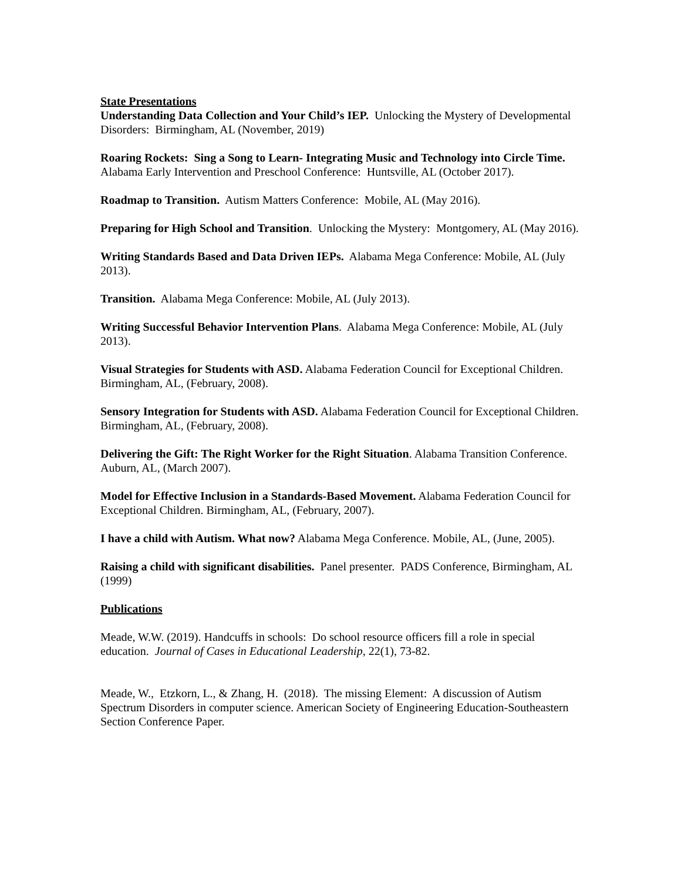State Presentations
Understanding Data Collection and Your Child’s IEP. Unlocking the Mystery of Developmental Disorders: Birmingham, AL (November, 2019)
Roaring Rockets: Sing a Song to Learn- Integrating Music and Technology into Circle Time. Alabama Early Intervention and Preschool Conference: Huntsville, AL (October 2017).
Roadmap to Transition. Autism Matters Conference: Mobile, AL (May 2016).
Preparing for High School and Transition. Unlocking the Mystery: Montgomery, AL (May 2016).
Writing Standards Based and Data Driven IEPs. Alabama Mega Conference: Mobile, AL (July 2013).
Transition. Alabama Mega Conference: Mobile, AL (July 2013).
Writing Successful Behavior Intervention Plans. Alabama Mega Conference: Mobile, AL (July 2013).
Visual Strategies for Students with ASD. Alabama Federation Council for Exceptional Children. Birmingham, AL, (February, 2008).
Sensory Integration for Students with ASD. Alabama Federation Council for Exceptional Children. Birmingham, AL, (February, 2008).
Delivering the Gift: The Right Worker for the Right Situation. Alabama Transition Conference. Auburn, AL, (March 2007).
Model for Effective Inclusion in a Standards-Based Movement. Alabama Federation Council for Exceptional Children. Birmingham, AL, (February, 2007).
I have a child with Autism. What now? Alabama Mega Conference. Mobile, AL, (June, 2005).
Raising a child with significant disabilities. Panel presenter. PADS Conference, Birmingham, AL (1999)
Publications
Meade, W.W. (2019). Handcuffs in schools: Do school resource officers fill a role in special education. Journal of Cases in Educational Leadership, 22(1), 73-82.
Meade, W., Etzkorn, L., & Zhang, H. (2018). The missing Element: A discussion of Autism Spectrum Disorders in computer science. American Society of Engineering Education-Southeastern Section Conference Paper.